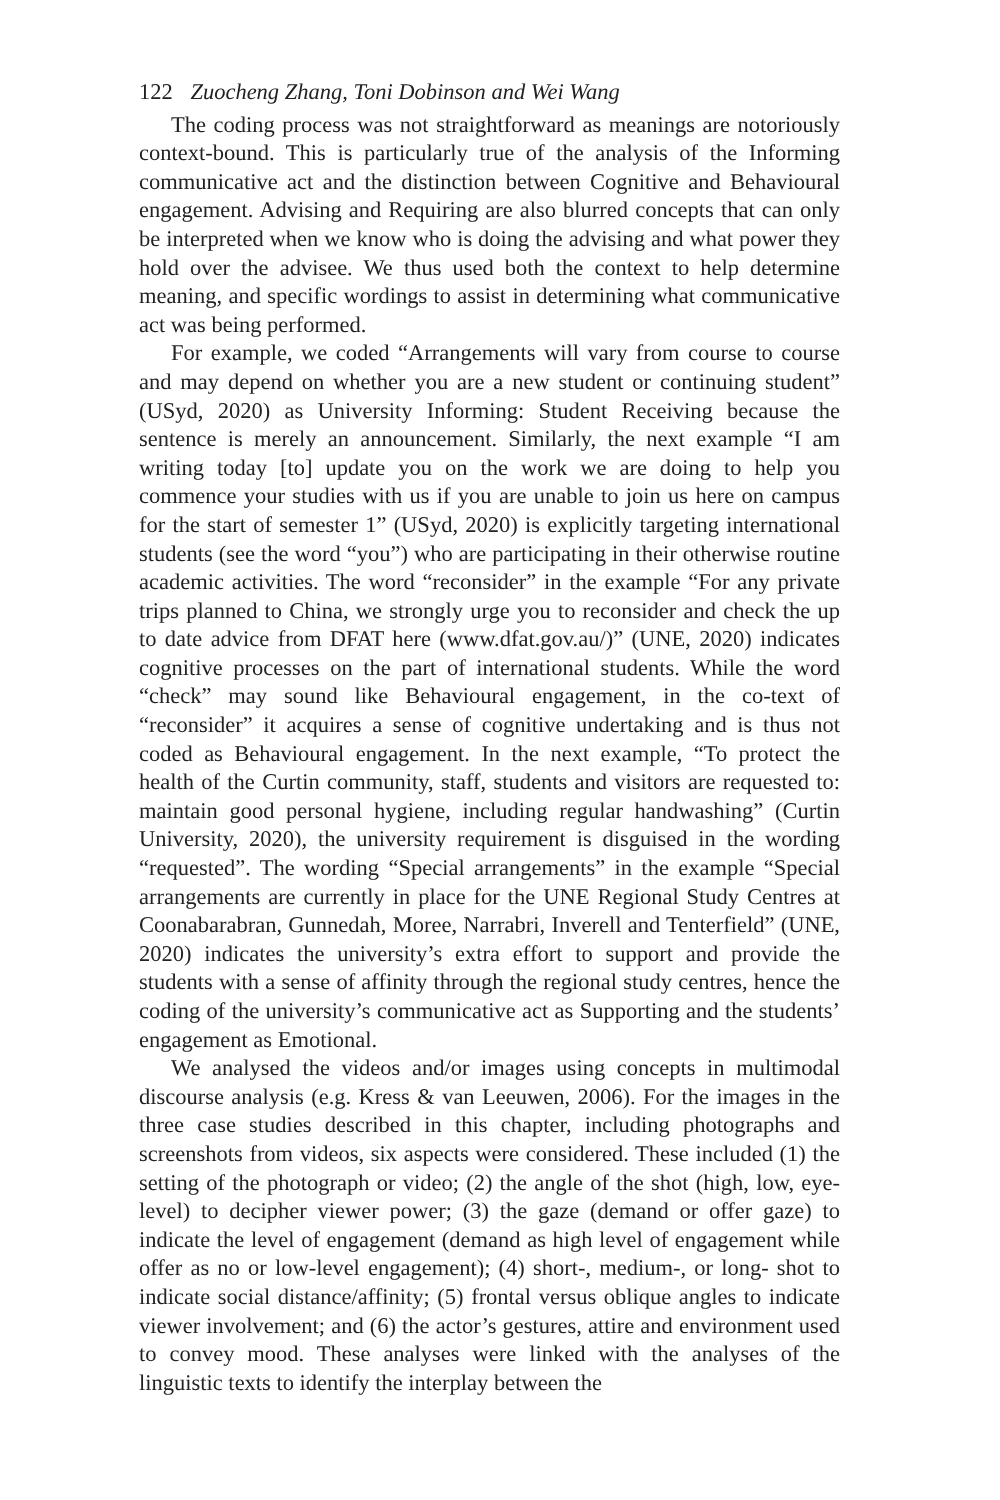122 Zuocheng Zhang, Toni Dobinson and Wei Wang
The coding process was not straightforward as meanings are notoriously context-bound. This is particularly true of the analysis of the Informing communicative act and the distinction between Cognitive and Behavioural engagement. Advising and Requiring are also blurred concepts that can only be interpreted when we know who is doing the advising and what power they hold over the advisee. We thus used both the context to help determine meaning, and specific wordings to assist in determining what communicative act was being performed.
For example, we coded “Arrangements will vary from course to course and may depend on whether you are a new student or continuing student” (USyd, 2020) as University Informing: Student Receiving because the sentence is merely an announcement. Similarly, the next example “I am writing today [to] update you on the work we are doing to help you commence your studies with us if you are unable to join us here on campus for the start of semester 1” (USyd, 2020) is explicitly targeting international students (see the word “you”) who are participating in their otherwise routine academic activities. The word “reconsider” in the example “For any private trips planned to China, we strongly urge you to reconsider and check the up to date advice from DFAT here (www.dfat.gov.au/)” (UNE, 2020) indicates cognitive processes on the part of international students. While the word “check” may sound like Behavioural engagement, in the co-text of “reconsider” it acquires a sense of cognitive undertaking and is thus not coded as Behavioural engagement. In the next example, “To protect the health of the Curtin community, staff, students and visitors are requested to: maintain good personal hygiene, including regular handwashing” (Curtin University, 2020), the university requirement is disguised in the wording “requested”. The wording “Special arrangements” in the example “Special arrangements are currently in place for the UNE Regional Study Centres at Coonabarabran, Gunnedah, Moree, Narrabri, Inverell and Tenterfield” (UNE, 2020) indicates the university’s extra effort to support and provide the students with a sense of affinity through the regional study centres, hence the coding of the university’s communicative act as Supporting and the students’ engagement as Emotional.
We analysed the videos and/or images using concepts in multimodal discourse analysis (e.g. Kress & van Leeuwen, 2006). For the images in the three case studies described in this chapter, including photographs and screenshots from videos, six aspects were considered. These included (1) the setting of the photograph or video; (2) the angle of the shot (high, low, eye-level) to decipher viewer power; (3) the gaze (demand or offer gaze) to indicate the level of engagement (demand as high level of engagement while offer as no or low-level engagement); (4) short-, medium-, or long- shot to indicate social distance/affinity; (5) frontal versus oblique angles to indicate viewer involvement; and (6) the actor’s gestures, attire and environment used to convey mood. These analyses were linked with the analyses of the linguistic texts to identify the interplay between the